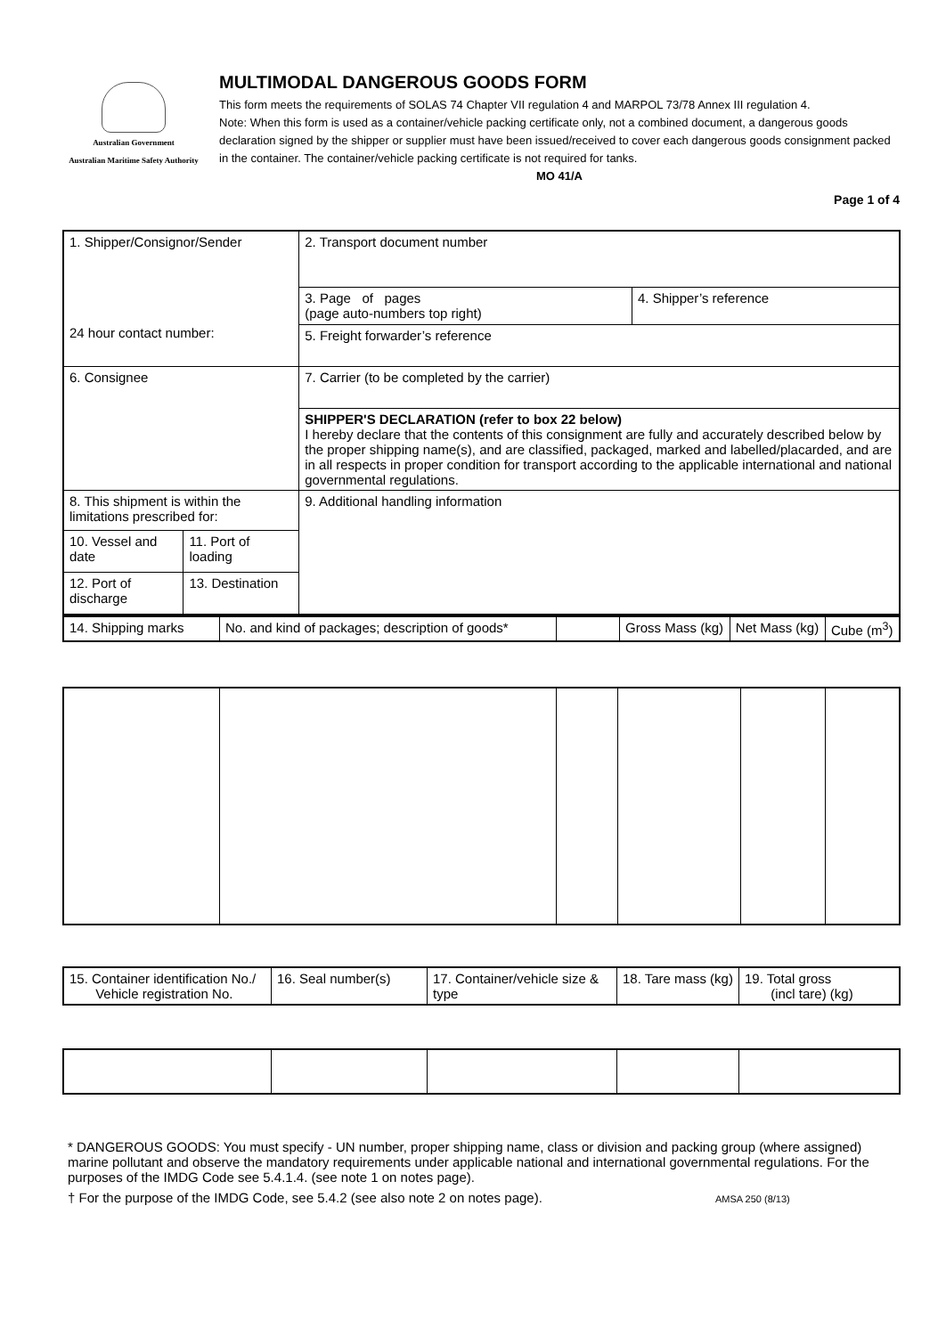Australian Government
Australian Maritime Safety Authority
MULTIMODAL DANGEROUS GOODS FORM
This form meets the requirements of SOLAS 74 Chapter VII regulation 4 and MARPOL 73/78 Annex III regulation 4.
Note: When this form is used as a container/vehicle packing certificate only, not a combined document, a dangerous goods declaration signed by the shipper or supplier must have been issued/received to cover each dangerous goods consignment packed in the container. The container/vehicle packing certificate is not required for tanks.
MO 41/A
Page 1 of 4
| 1. Shipper/Consignor/Sender 24 hour contact number: | | 2. Transport document number | |
| | | 3. Page of pages (page auto-numbers top right) | 4. Shipper’s reference |
| | | 5. Freight forwarder’s reference | |
| 6. Consignee | | 7. Carrier (to be completed by the carrier) | |
| | | SHIPPER'S DECLARATION (refer to box 22 below) I hereby declare that the contents of this consignment are fully and accurately described below by the proper shipping name(s), and are classified, packaged, marked and labelled/placarded, and are in all respects in proper condition for transport according to the applicable international and national governmental regulations. | |
| 8. This shipment is within the limitations prescribed for: | | 9. Additional handling information | |
| 10. Vessel and date | 11. Port of loading | | |
| 12. Port of discharge | 13. Destination | | |
| 14. Shipping marks | No. and kind of packages; description of goods* | | Gross Mass (kg) | Net Mass (kg) | Cube (m<sup>3</sup>) |
| 15. Container identification No./ Vehicle registration No. | 16. Seal number(s) | 17. Container/vehicle size & type | 18. Tare mass (kg) | 19. Total gross (incl tare) (kg) |
* DANGEROUS GOODS: You must specify - UN number, proper shipping name, class or division and packing group (where assigned) marine pollutant and observe the mandatory requirements under applicable national and international governmental regulations. For the purposes of the IMDG Code see 5.4.1.4. (see note 1 on notes page).
† For the purpose of the IMDG Code, see 5.4.2 (see also note 2 on notes page). AMSA 250 (8/13)